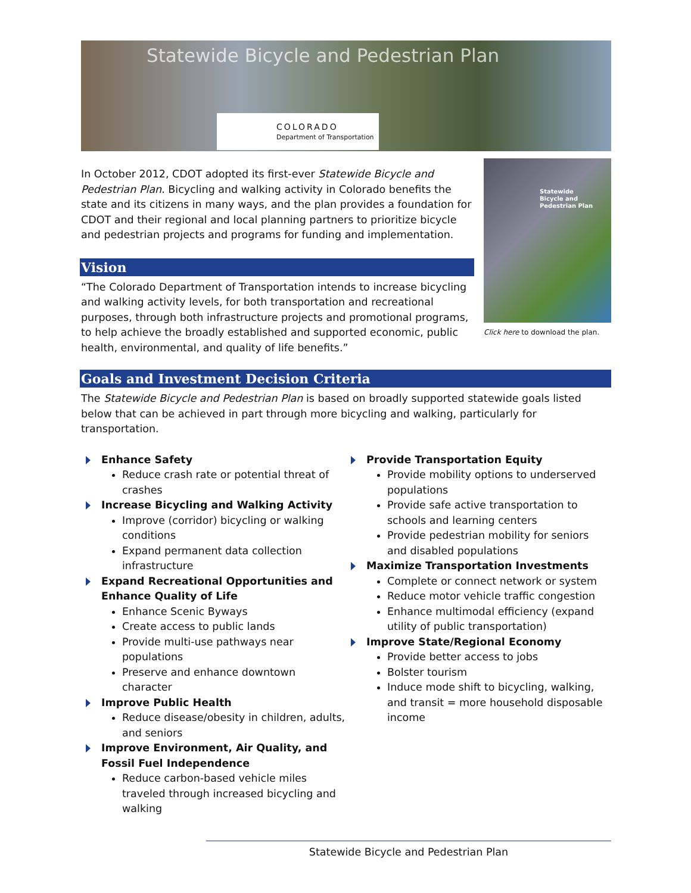Statewide Bicycle and Pedestrian Plan
COLORADO
Department of Transportation
In October 2012, CDOT adopted its first-ever Statewide Bicycle and Pedestrian Plan. Bicycling and walking activity in Colorado benefits the state and its citizens in many ways, and the plan provides a foundation for CDOT and their regional and local planning partners to prioritize bicycle and pedestrian projects and programs for funding and implementation.
Vision
“The Colorado Department of Transportation intends to increase bicycling and walking activity levels, for both transportation and recreational purposes, through both infrastructure projects and promotional programs, to help achieve the broadly established and supported economic, public health, environmental, and quality of life benefits.”
Statewide
Bicycle and Pedestrian Plan
Click here to download the plan.
Goals and Investment Decision Criteria
The Statewide Bicycle and Pedestrian Plan is based on broadly supported statewide goals listed below that can be achieved in part through more bicycling and walking, particularly for transportation.
Enhance Safety
Reduce crash rate or potential threat of crashes
Increase Bicycling and Walking Activity
Improve (corridor) bicycling or walking conditions
Expand permanent data collection infrastructure
Expand Recreational Opportunities and Enhance Quality of Life
Enhance Scenic Byways
Create access to public lands
Provide multi-use pathways near populations
Preserve and enhance downtown character
Improve Public Health
Reduce disease/obesity in children, adults, and seniors
Improve Environment, Air Quality, and Fossil Fuel Independence
Reduce carbon-based vehicle miles traveled through increased bicycling and walking
Provide Transportation Equity
Provide mobility options to underserved populations
Provide safe active transportation to schools and learning centers
Provide pedestrian mobility for seniors and disabled populations
Maximize Transportation Investments
Complete or connect network or system
Reduce motor vehicle traffic congestion
Enhance multimodal efficiency (expand utility of public transportation)
Improve State/Regional Economy
Provide better access to jobs
Bolster tourism
Induce mode shift to bicycling, walking, and transit = more household disposable income
Statewide Bicycle and Pedestrian Plan